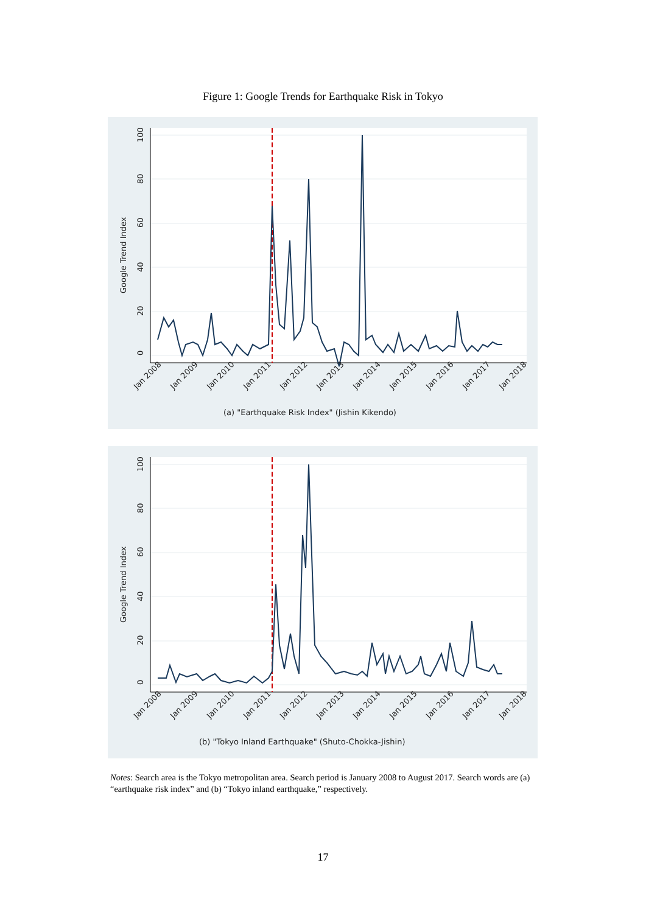Figure 1: Google Trends for Earthquake Risk in Tokyo
0
20
40
60
80
100
Google Trend Index
Jan 2008
Jan 2009
Jan 2010
Jan 2011
Jan 2012
Jan 2013
Jan 2014
Jan 2015
Jan 2016
Jan 2017
Jan 2018
(a) "Earthquake Risk Index" (Jishin Kikendo)
0
20
40
60
80
100
Google Trend Index
Jan 2008
Jan 2009
Jan 2010
Jan 2011
Jan 2012
Jan 2013
Jan 2014
Jan 2015
Jan 2016
Jan 2017
Jan 2018
(b) "Tokyo Inland Earthquake" (Shuto-Chokka-Jishin)
Notes: Search area is the Tokyo metropolitan area. Search period is January 2008 to August 2017. Search words are (a) “earthquake risk index” and (b) “Tokyo inland earthquake,” respectively.
17